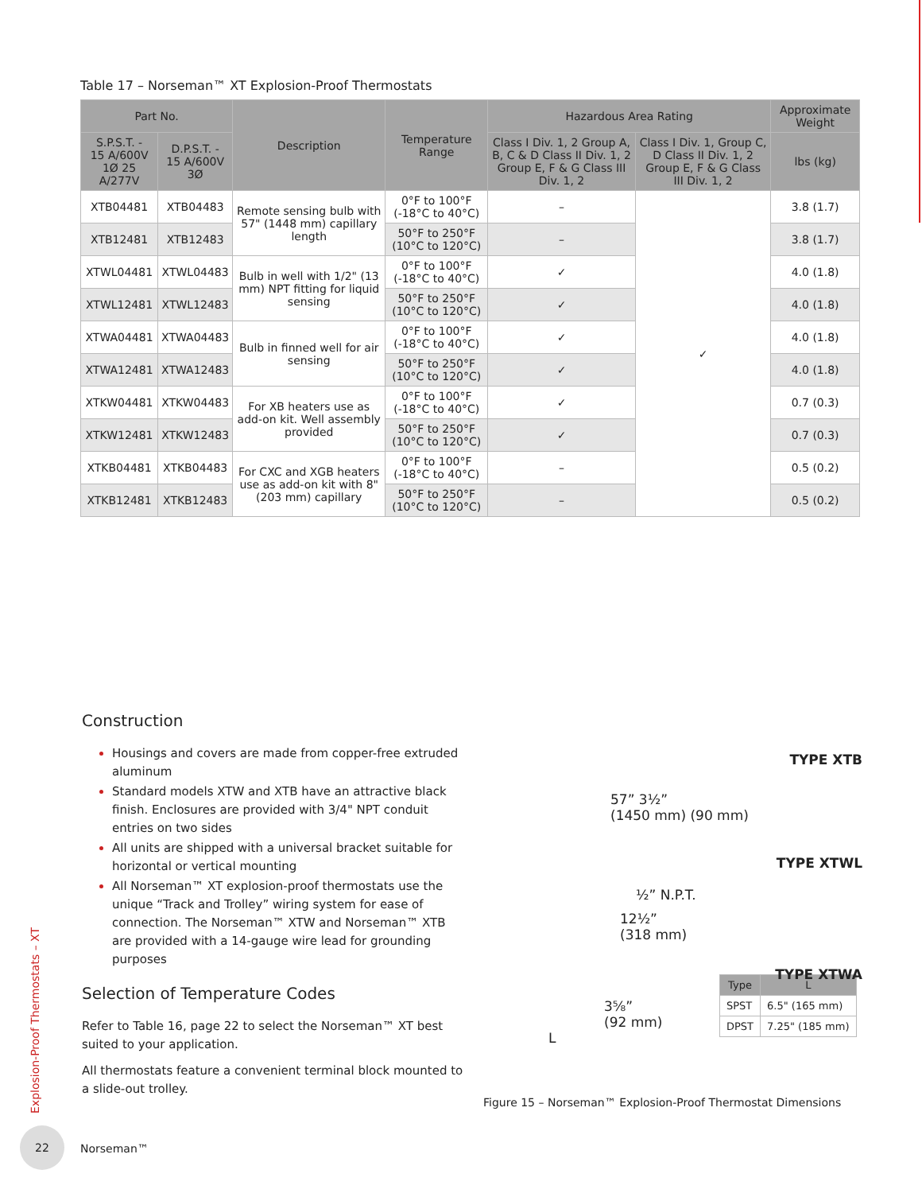Table 17 – Norseman™ XT Explosion-Proof Thermostats
| Part No. | | Description | Temperature Range | Hazardous Area Rating | | Approximate Weight |
| --- | --- | --- | --- | --- | --- | --- |
| S.P.S.T. - 15 A/600V 1Ø 25 A/277V | D.P.S.T. - 15 A/600V 3Ø | | | Class I Div. 1, 2 Group A, B, C & D Class II Div. 1, 2 Group E, F & G Class III Div. 1, 2 | Class I Div. 1, Group C, D Class II Div. 1, 2 Group E, F & G Class III Div. 1, 2 | lbs (kg) |
| XTB04481 | XTB04483 | Remote sensing bulb with 57" (1448 mm) capillary length | 0°F to 100°F (-18°C to 40°C) | – | ✓ | 3.8 (1.7) |
| XTB12481 | XTB12483 | | 50°F to 250°F (10°C to 120°C) | – | | 3.8 (1.7) |
| XTWL04481 | XTWL04483 | Bulb in well with 1/2" (13 mm) NPT fitting for liquid sensing | 0°F to 100°F (-18°C to 40°C) | ✓ | | 4.0 (1.8) |
| XTWL12481 | XTWL12483 | | 50°F to 250°F (10°C to 120°C) | ✓ | | 4.0 (1.8) |
| XTWA04481 | XTWA04483 | Bulb in finned well for air sensing | 0°F to 100°F (-18°C to 40°C) | ✓ | | 4.0 (1.8) |
| XTWA12481 | XTWA12483 | | 50°F to 250°F (10°C to 120°C) | ✓ | | 4.0 (1.8) |
| XTKW04481 | XTKW04483 | For XB heaters use as add-on kit. Well assembly provided | 0°F to 100°F (-18°C to 40°C) | ✓ | | 0.7 (0.3) |
| XTKW12481 | XTKW12483 | | 50°F to 250°F (10°C to 120°C) | ✓ | | 0.7 (0.3) |
| XTKB04481 | XTKB04483 | For CXC and XGB heaters use as add-on kit with 8" (203 mm) capillary | 0°F to 100°F (-18°C to 40°C) | – | | 0.5 (0.2) |
| XTKB12481 | XTKB12483 | | 50°F to 250°F (10°C to 120°C) | – | | 0.5 (0.2) |
Construction
Housings and covers are made from copper-free extruded aluminum
Standard models XTW and XTB have an attractive black finish. Enclosures are provided with 3/4" NPT conduit entries on two sides
All units are shipped with a universal bracket suitable for horizontal or vertical mounting
All Norseman™ XT explosion-proof thermostats use the unique “Track and Trolley” wiring system for ease of connection. The Norseman™ XTW and Norseman™ XTB are provided with a 14-gauge wire lead for grounding purposes
Selection of Temperature Codes
Refer to Table 16, page 22 to select the Norseman™ XT best suited to your application.
All thermostats feature a convenient terminal block mounted to a slide-out trolley.
TYPE XTB
57” 3½”
(1450 mm) (90 mm)
TYPE XTWL
½” N.P.T.
12½”
(318 mm)
TYPE XTWA
3⅝”
(92 mm)
L
| Type | L |
| --- | --- |
| SPST | 6.5" (165 mm) |
| DPST | 7.25" (185 mm) |
Figure 15 – Norseman™ Explosion-Proof Thermostat Dimensions
Explosion-Proof Thermostats – XT
22
Norseman™